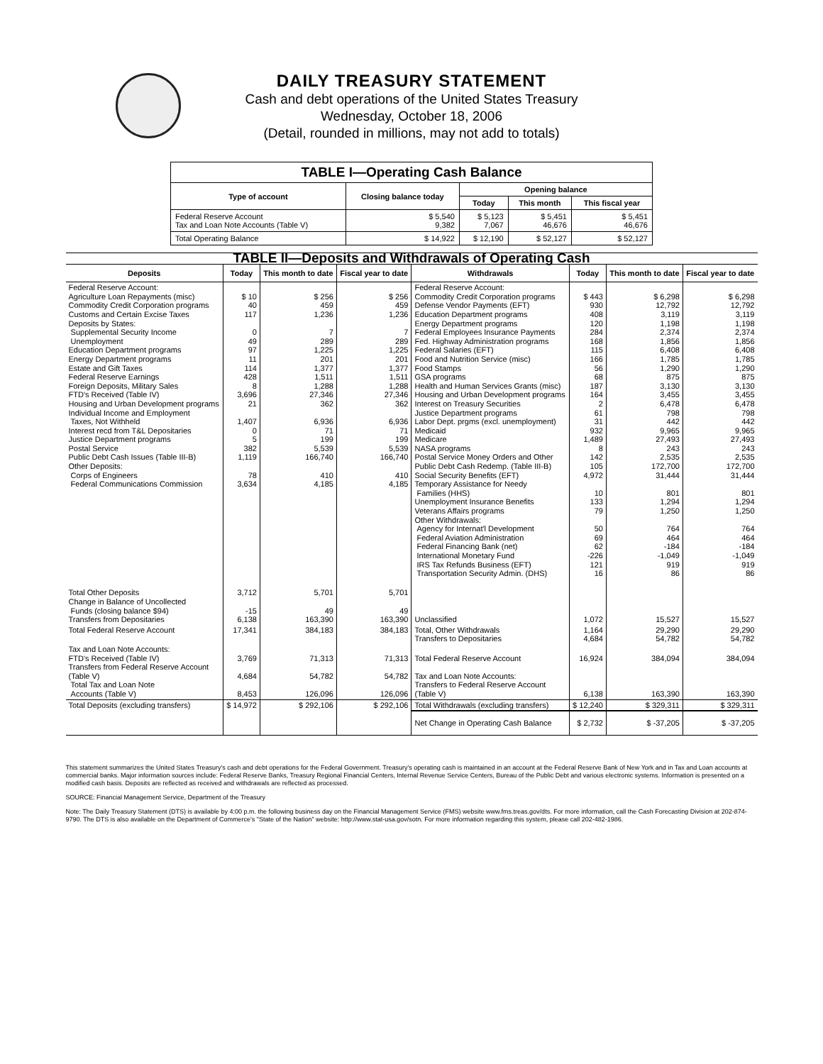DAILY TREASURY STATEMENT
Cash and debt operations of the United States Treasury
Wednesday, October 18, 2006
(Detail, rounded in millions, may not add to totals)
| TABLE I—Operating Cash Balance | | | | |
| Type of account | Closing balance today | Opening balance | | |
| | | Today | This month | This fiscal year |
| Federal Reserve Account Tax and Loan Note Accounts (Table V) | $ 5,540 9,382 | $ 5,123 7,067 | $ 5,451 46,676 | $ 5,451 46,676 |
| Total Operating Balance | $ 14,922 | $ 12,190 | $ 52,127 | $ 52,127 |
| TABLE II—Deposits and Withdrawals of Operating Cash | | | | | | | |
| Deposits | Today | This month to date | Fiscal year to date | Withdrawals | Today | This month to date | Fiscal year to date |
| Federal Reserve Account: Agriculture Loan Repayments (misc) Commodity Credit Corporation programs Customs and Certain Excise Taxes Deposits by States: Supplemental Security Income Unemployment Education Department programs Energy Department programs Estate and Gift Taxes Federal Reserve Earnings Foreign Deposits, Military Sales FTD's Received (Table IV) Housing and Urban Development programs Individual Income and Employment Taxes, Not Withheld Interest recd from T&L Depositaries Justice Department programs Postal Service Public Debt Cash Issues (Table III-B) Other Deposits: Corps of Engineers Federal Communications Commission | $ 10 40 117 0 49 97 11 114 428 8 3,696 21 1,407 0 5 382 1,119 78 3,634 | $ 256 459 1,236 7 289 1,225 201 1,377 1,511 1,288 27,346 362 6,936 71 199 5,539 166,740 410 4,185 | $ 256 459 1,236 7 289 1,225 201 1,377 1,511 1,288 27,346 362 6,936 71 199 5,539 166,740 410 4,185 | Federal Reserve Account: Commodity Credit Corporation programs Defense Vendor Payments (EFT) Education Department programs Energy Department programs Federal Employees Insurance Payments Fed. Highway Administration programs Federal Salaries (EFT) Food and Nutrition Service (misc) Food Stamps GSA programs Health and Human Services Grants (misc) Housing and Urban Development programs Interest on Treasury Securities Justice Department programs Labor Dept. prgms (excl. unemployment) Medicaid Medicare NASA programs Postal Service Money Orders and Other Public Debt Cash Redemp. (Table III-B) Social Security Benefits (EFT) Temporary Assistance for Needy Families (HHS) Unemployment Insurance Benefits Veterans Affairs programs Other Withdrawals: Agency for Internat'l Development Federal Aviation Administration Federal Financing Bank (net) International Monetary Fund IRS Tax Refunds Business (EFT) Transportation Security Admin. (DHS) | $ 443 930 408 120 284 168 115 166 56 68 187 164 2 61 31 932 1,489 8 142 105 4,972 10 133 79 50 69 62 -226 121 16 | $ 6,298 12,792 3,119 1,198 2,374 1,856 6,408 1,785 1,290 875 3,130 3,455 6,478 798 442 9,965 27,493 243 2,535 172,700 31,444 801 1,294 1,250 764 464 -184 -1,049 919 86 | $ 6,298 12,792 3,119 1,198 2,374 1,856 6,408 1,785 1,290 875 3,130 3,455 6,478 798 442 9,965 27,493 243 2,535 172,700 31,444 801 1,294 1,250 764 464 -184 -1,049 919 86 |
| Total Other Deposits Change in Balance of Uncollected Funds (closing balance $94) Transfers from Depositaries | 3,712 -15 6,138 | 5,701 49 163,390 | 5,701 49 163,390 | Unclassified | 1,072 | 15,527 | 15,527 |
| Total Federal Reserve Account | 17,341 | 384,183 | 384,183 | Total, Other Withdrawals Transfers to Depositaries | 1,164 4,684 | 29,290 54,782 | 29,290 54,782 |
| Tax and Loan Note Accounts: FTD's Received (Table IV) Transfers from Federal Reserve Account (Table V) Total Tax and Loan Note Accounts (Table V) | 3,769 4,684 8,453 | 71,313 54,782 126,096 | 71,313 54,782 126,096 | Total Federal Reserve Account Tax and Loan Note Accounts: Transfers to Federal Reserve Account (Table V) | 16,924 6,138 | 384,094 163,390 | 384,094 163,390 |
| Total Deposits (excluding transfers) | $ 14,972 | $ 292,106 | $ 292,106 | Total Withdrawals (excluding transfers) | $ 12,240 | $ 329,311 | $ 329,311 |
| | | | | Net Change in Operating Cash Balance | $ 2,732 | $ -37,205 | $ -37,205 |
This statement summarizes the United States Treasury's cash and debt operations for the Federal Government. Treasury's operating cash is maintained in an account at the Federal Reserve Bank of New York and in Tax and Loan accounts at commercial banks. Major information sources include: Federal Reserve Banks, Treasury Regional Financial Centers, Internal Revenue Service Centers, Bureau of the Public Debt and various electronic systems. Information is presented on a modified cash basis. Deposits are reflected as received and withdrawals are reflected as processed.
SOURCE: Financial Management Service, Department of the Treasury
Note: The Daily Treasury Statement (DTS) is available by 4:00 p.m. the following business day on the Financial Management Service (FMS) website www.fms.treas.gov/dts. For more information, call the Cash Forecasting Division at 202-874-9790. The DTS is also available on the Department of Commerce's "State of the Nation" website: http://www.stat-usa.gov/sotn. For more information regarding this system, please call 202-482-1986.